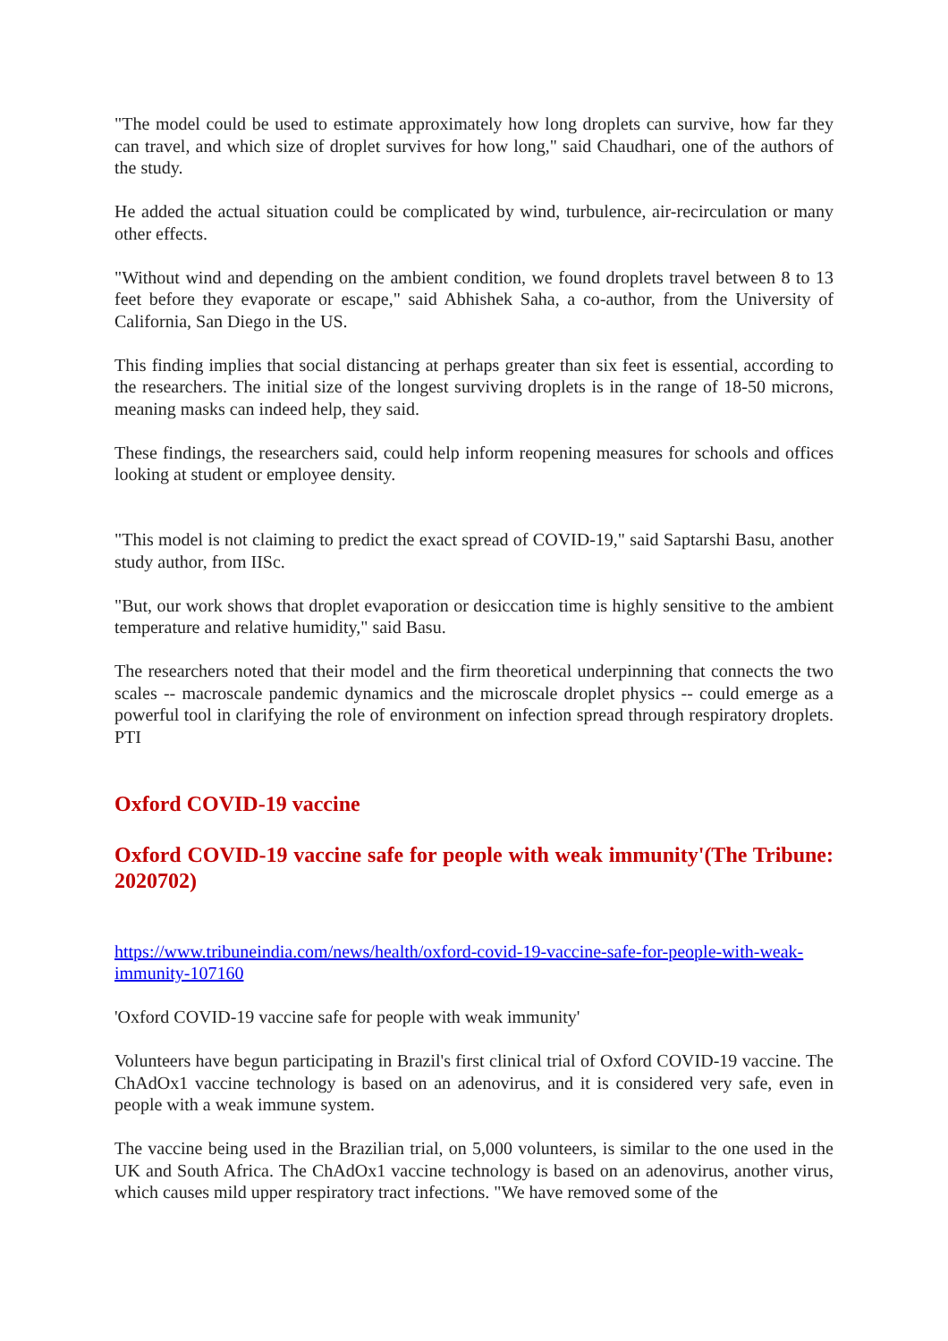"The model could be used to estimate approximately how long droplets can survive, how far they can travel, and which size of droplet survives for how long," said Chaudhari, one of the authors of the study.
He added the actual situation could be complicated by wind, turbulence, air-recirculation or many other effects.
"Without wind and depending on the ambient condition, we found droplets travel between 8 to 13 feet before they evaporate or escape," said Abhishek Saha, a co-author, from the University of California, San Diego in the US.
This finding implies that social distancing at perhaps greater than six feet is essential, according to the researchers. The initial size of the longest surviving droplets is in the range of 18-50 microns, meaning masks can indeed help, they said.
These findings, the researchers said, could help inform reopening measures for schools and offices looking at student or employee density.
"This model is not claiming to predict the exact spread of COVID-19," said Saptarshi Basu, another study author, from IISc.
"But, our work shows that droplet evaporation or desiccation time is highly sensitive to the ambient temperature and relative humidity," said Basu.
The researchers noted that their model and the firm theoretical underpinning that connects the two scales -- macroscale pandemic dynamics and the microscale droplet physics -- could emerge as a powerful tool in clarifying the role of environment on infection spread through respiratory droplets. PTI
Oxford COVID-19 vaccine
Oxford COVID-19 vaccine safe for people with weak immunity'(The Tribune: 2020702)
https://www.tribuneindia.com/news/health/oxford-covid-19-vaccine-safe-for-people-with-weak-immunity-107160
'Oxford COVID-19 vaccine safe for people with weak immunity'
Volunteers have begun participating in Brazil's first clinical trial of Oxford COVID-19 vaccine. The ChAdOx1 vaccine technology is based on an adenovirus, and it is considered very safe, even in people with a weak immune system.
The vaccine being used in the Brazilian trial, on 5,000 volunteers, is similar to the one used in the UK and South Africa. The ChAdOx1 vaccine technology is based on an adenovirus, another virus, which causes mild upper respiratory tract infections. "We have removed some of the